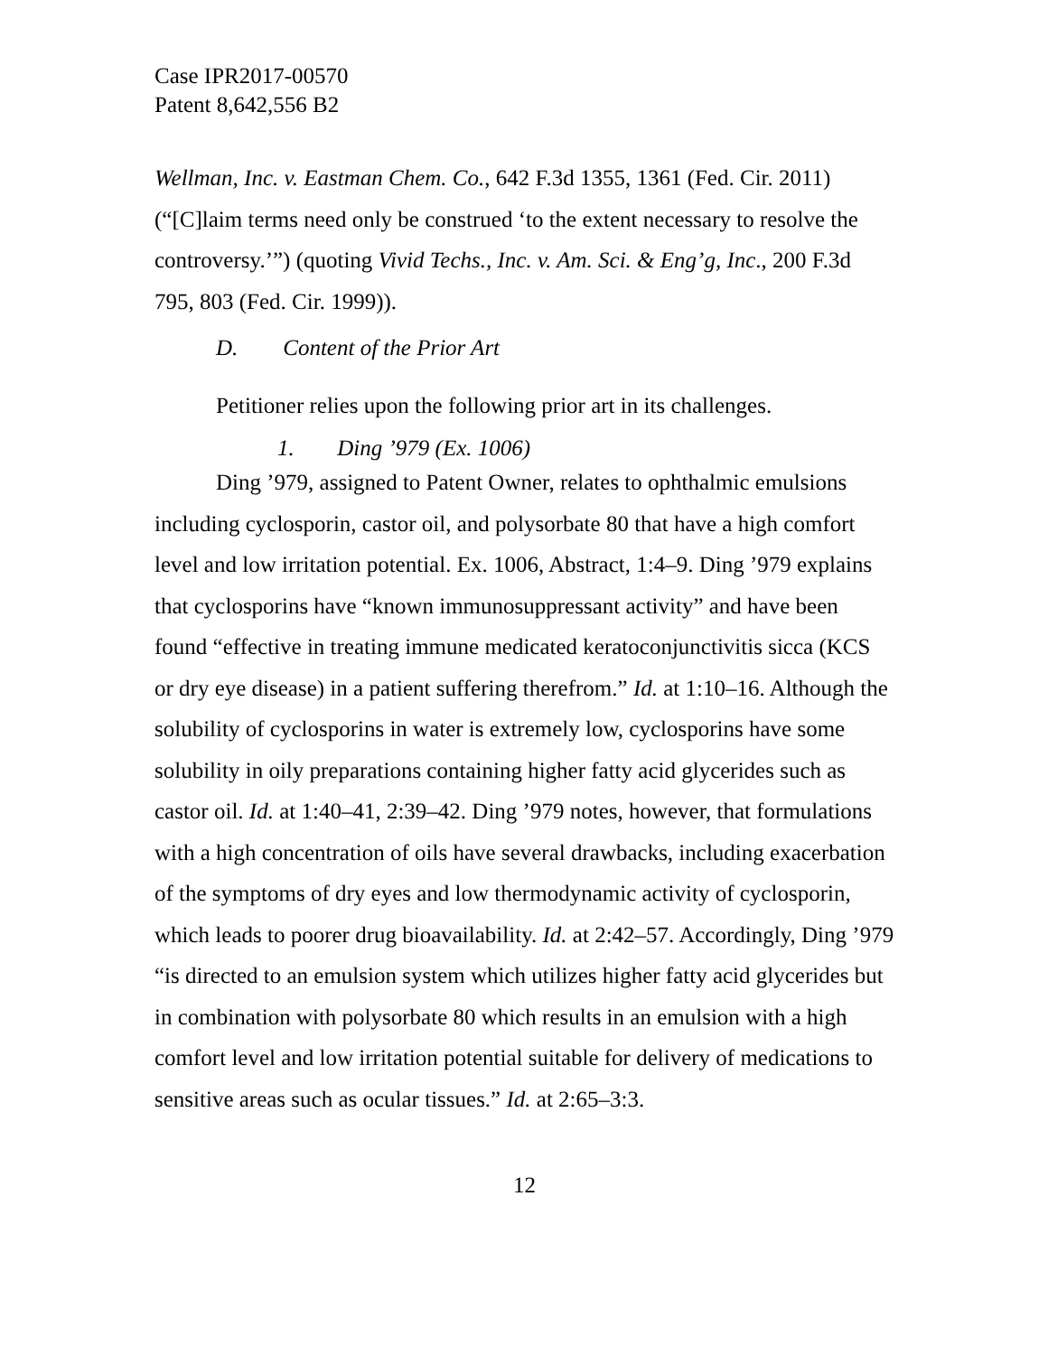Case IPR2017-00570
Patent 8,642,556 B2
Wellman, Inc. v. Eastman Chem. Co., 642 F.3d 1355, 1361 (Fed. Cir. 2011) (“[C]laim terms need only be construed ‘to the extent necessary to resolve the controversy.’”) (quoting Vivid Techs., Inc. v. Am. Sci. & Eng’g, Inc., 200 F.3d 795, 803 (Fed. Cir. 1999)).
D. Content of the Prior Art
Petitioner relies upon the following prior art in its challenges.
1. Ding ’979 (Ex. 1006)
Ding ’979, assigned to Patent Owner, relates to ophthalmic emulsions including cyclosporin, castor oil, and polysorbate 80 that have a high comfort level and low irritation potential. Ex. 1006, Abstract, 1:4–9. Ding ’979 explains that cyclosporins have “known immunosuppressant activity” and have been found “effective in treating immune medicated keratoconjunctivitis sicca (KCS or dry eye disease) in a patient suffering therefrom.” Id. at 1:10–16. Although the solubility of cyclosporins in water is extremely low, cyclosporins have some solubility in oily preparations containing higher fatty acid glycerides such as castor oil. Id. at 1:40–41, 2:39–42. Ding ’979 notes, however, that formulations with a high concentration of oils have several drawbacks, including exacerbation of the symptoms of dry eyes and low thermodynamic activity of cyclosporin, which leads to poorer drug bioavailability. Id. at 2:42–57. Accordingly, Ding ’979 “is directed to an emulsion system which utilizes higher fatty acid glycerides but in combination with polysorbate 80 which results in an emulsion with a high comfort level and low irritation potential suitable for delivery of medications to sensitive areas such as ocular tissues.” Id. at 2:65–3:3.
12